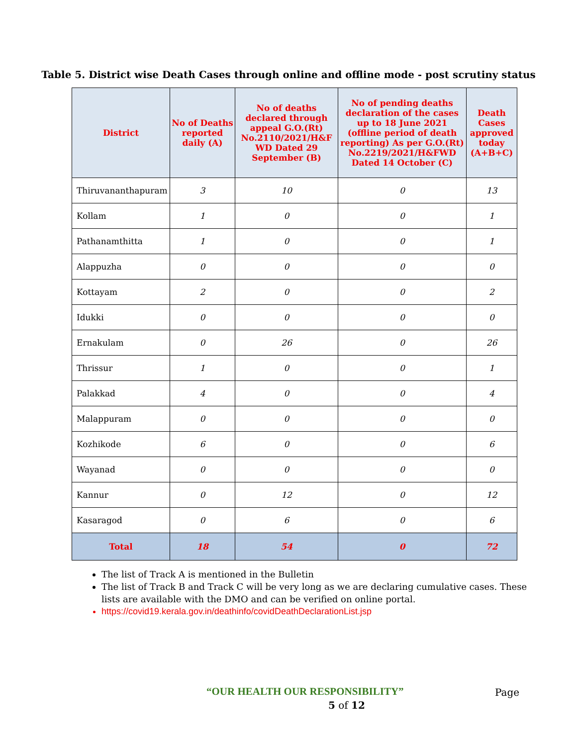Table 5. District wise Death Cases through online and offline mode - post scrutiny status
| District | No of Deaths reported daily (A) | No of deaths declared through appeal G.O.(Rt) No.2110/2021/H&F WD Dated 29 September (B) | No of pending deaths declaration of the cases up to 18 June 2021 (offline period of death reporting) As per G.O.(Rt) No.2219/2021/H&FWD Dated 14 October (C) | Death Cases approved today (A+B+C) |
| --- | --- | --- | --- | --- |
| Thiruvananthapuram | 3 | 10 | 0 | 13 |
| Kollam | 1 | 0 | 0 | 1 |
| Pathanamthitta | 1 | 0 | 0 | 1 |
| Alappuzha | 0 | 0 | 0 | 0 |
| Kottayam | 2 | 0 | 0 | 2 |
| Idukki | 0 | 0 | 0 | 0 |
| Ernakulam | 0 | 26 | 0 | 26 |
| Thrissur | 1 | 0 | 0 | 1 |
| Palakkad | 4 | 0 | 0 | 4 |
| Malappuram | 0 | 0 | 0 | 0 |
| Kozhikode | 6 | 0 | 0 | 6 |
| Wayanad | 0 | 0 | 0 | 0 |
| Kannur | 0 | 12 | 0 | 12 |
| Kasaragod | 0 | 6 | 0 | 6 |
| Total | 18 | 54 | 0 | 72 |
The list of Track A is mentioned in the Bulletin
The list of Track B and Track C will be very long as we are declaring cumulative cases. These lists are available with the DMO and can be verified on online portal.
https://covid19.kerala.gov.in/deathinfo/covidDeathDeclarationList.jsp
“OUR HEALTH OUR RESPONSIBILITY”
Page
5 of 12